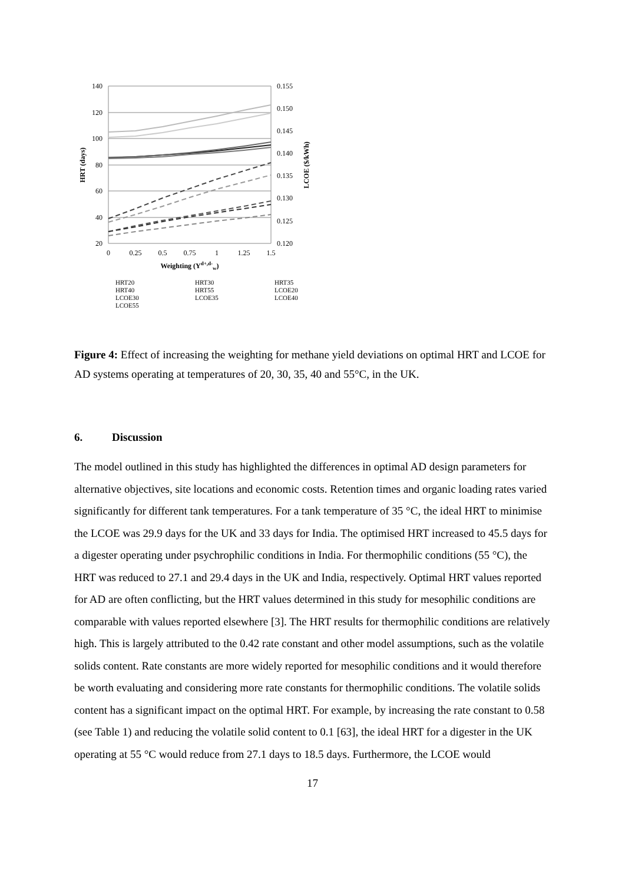140
120
100
80
60
40
20
0.155
0.150
0.145
0.140
0.135
0.130
0.125
0.120
0
0.25
0.5
0.75
1
1.25
1.5
Weighting (Yd+,d-w)
HRT (days)
LCOE ($/kWh)
HRT20
HRT30
HRT35
HRT40
HRT55
LCOE20
LCOE30
LCOE35
LCOE40
LCOE55
Figure 4: Effect of increasing the weighting for methane yield deviations on optimal HRT and LCOE for AD systems operating at temperatures of 20, 30, 35, 40 and 55°C, in the UK.
6. Discussion
The model outlined in this study has highlighted the differences in optimal AD design parameters for alternative objectives, site locations and economic costs. Retention times and organic loading rates varied significantly for different tank temperatures. For a tank temperature of 35 °C, the ideal HRT to minimise the LCOE was 29.9 days for the UK and 33 days for India. The optimised HRT increased to 45.5 days for a digester operating under psychrophilic conditions in India. For thermophilic conditions (55 °C), the HRT was reduced to 27.1 and 29.4 days in the UK and India, respectively. Optimal HRT values reported for AD are often conflicting, but the HRT values determined in this study for mesophilic conditions are comparable with values reported elsewhere [3]. The HRT results for thermophilic conditions are relatively high. This is largely attributed to the 0.42 rate constant and other model assumptions, such as the volatile solids content. Rate constants are more widely reported for mesophilic conditions and it would therefore be worth evaluating and considering more rate constants for thermophilic conditions. The volatile solids content has a significant impact on the optimal HRT. For example, by increasing the rate constant to 0.58 (see Table 1) and reducing the volatile solid content to 0.1 [63], the ideal HRT for a digester in the UK operating at 55 °C would reduce from 27.1 days to 18.5 days. Furthermore, the LCOE would
17